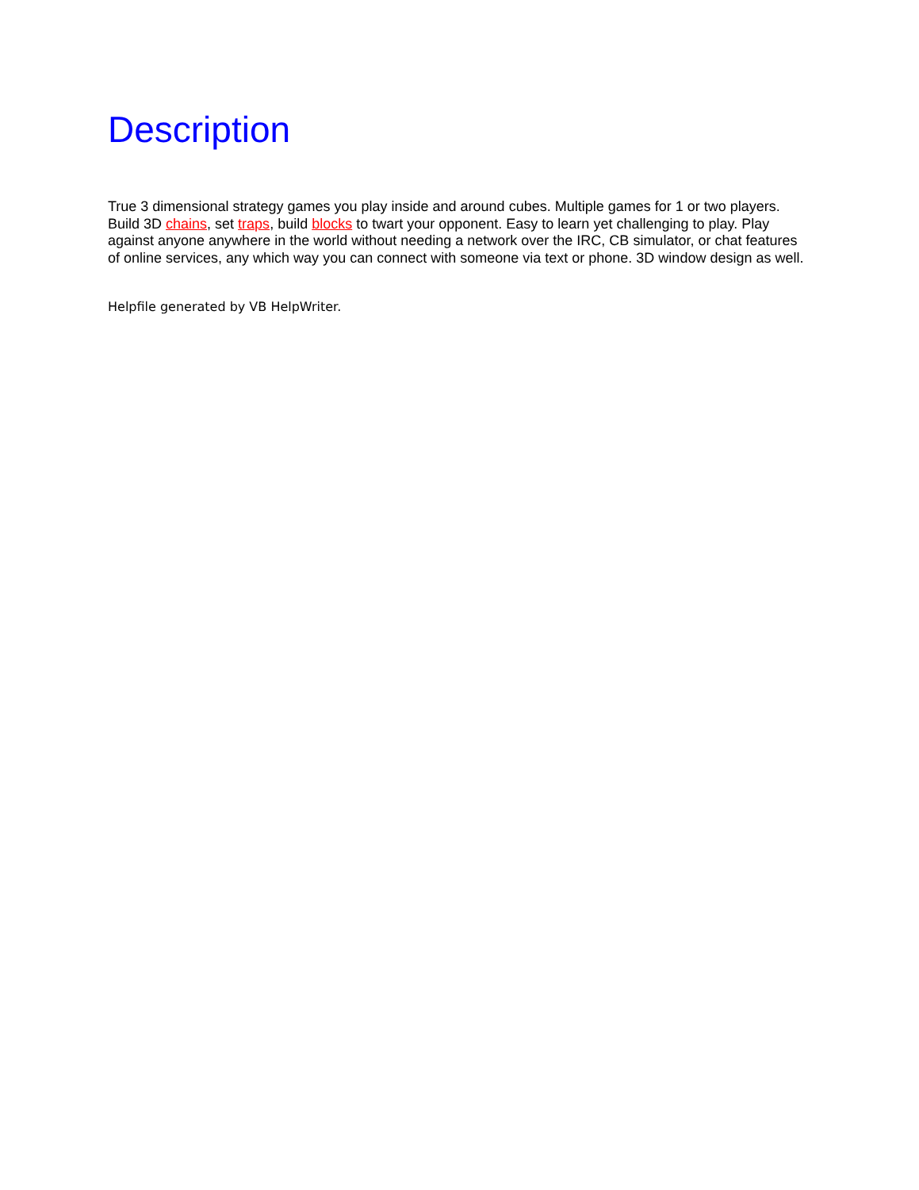Description
True 3 dimensional strategy games you play inside and around cubes. Multiple games for 1 or two players. Build 3D chains, set traps, build blocks to twart your opponent. Easy to learn yet challenging to play. Play against anyone anywhere in the world without needing a network over the IRC, CB simulator, or chat features of online services, any which way you can connect with someone via text or phone. 3D window design as well.
Helpfile generated by VB HelpWriter.